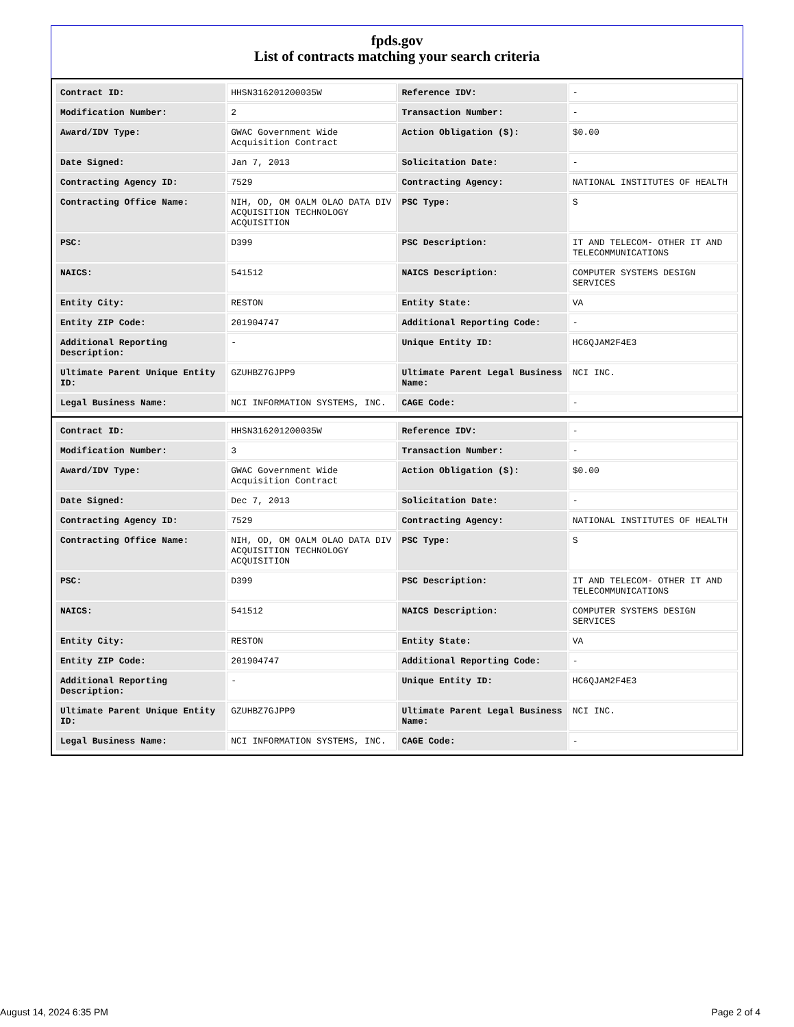fpds.gov
List of contracts matching your search criteria
| Contract ID: | HHSN316201200035W | Reference IDV: | - |
| Modification Number: | 2 | Transaction Number: | - |
| Award/IDV Type: | GWAC Government Wide Acquisition Contract | Action Obligation ($): | $0.00 |
| Date Signed: | Jan 7, 2013 | Solicitation Date: | - |
| Contracting Agency ID: | 7529 | Contracting Agency: | NATIONAL INSTITUTES OF HEALTH |
| Contracting Office Name: | NIH, OD, OM OALM OLAO DATA DIV ACQUISITION TECHNOLOGY ACQUISITION | PSC Type: | S |
| PSC: | D399 | PSC Description: | IT AND TELECOM- OTHER IT AND TELECOMMUNICATIONS |
| NAICS: | 541512 | NAICS Description: | COMPUTER SYSTEMS DESIGN SERVICES |
| Entity City: | RESTON | Entity State: | VA |
| Entity ZIP Code: | 201904747 | Additional Reporting Code: | - |
| Additional Reporting Description: | - | Unique Entity ID: | HC6QJAM2F4E3 |
| Ultimate Parent Unique Entity ID: | GZUHBZ7GJPP9 | Ultimate Parent Legal Business Name: | NCI INC. |
| Legal Business Name: | NCI INFORMATION SYSTEMS, INC. | CAGE Code: | - |
| Contract ID: | HHSN316201200035W | Reference IDV: | - |
| Modification Number: | 3 | Transaction Number: | - |
| Award/IDV Type: | GWAC Government Wide Acquisition Contract | Action Obligation ($): | $0.00 |
| Date Signed: | Dec 7, 2013 | Solicitation Date: | - |
| Contracting Agency ID: | 7529 | Contracting Agency: | NATIONAL INSTITUTES OF HEALTH |
| Contracting Office Name: | NIH, OD, OM OALM OLAO DATA DIV ACQUISITION TECHNOLOGY ACQUISITION | PSC Type: | S |
| PSC: | D399 | PSC Description: | IT AND TELECOM- OTHER IT AND TELECOMMUNICATIONS |
| NAICS: | 541512 | NAICS Description: | COMPUTER SYSTEMS DESIGN SERVICES |
| Entity City: | RESTON | Entity State: | VA |
| Entity ZIP Code: | 201904747 | Additional Reporting Code: | - |
| Additional Reporting Description: | - | Unique Entity ID: | HC6QJAM2F4E3 |
| Ultimate Parent Unique Entity ID: | GZUHBZ7GJPP9 | Ultimate Parent Legal Business Name: | NCI INC. |
| Legal Business Name: | NCI INFORMATION SYSTEMS, INC. | CAGE Code: | - |
August 14, 2024 6:35 PM Page 2 of 4